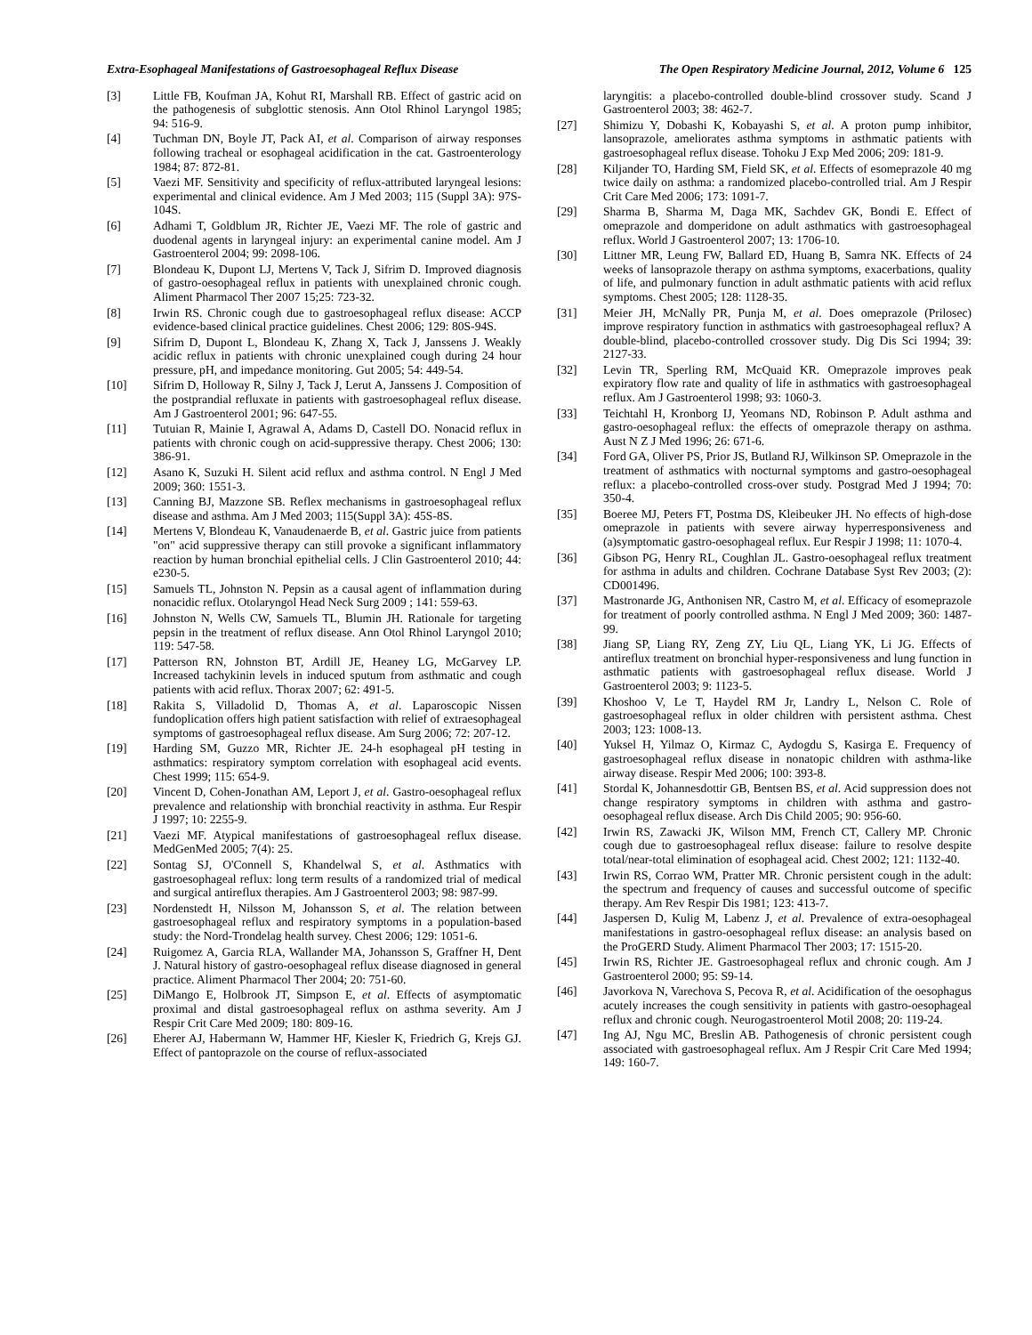Extra-Esophageal Manifestations of Gastroesophageal Reflux Disease The Open Respiratory Medicine Journal, 2012, Volume 6 125
[3] Little FB, Koufman JA, Kohut RI, Marshall RB. Effect of gastric acid on the pathogenesis of subglottic stenosis. Ann Otol Rhinol Laryngol 1985; 94: 516-9.
[4] Tuchman DN, Boyle JT, Pack AI, et al. Comparison of airway responses following tracheal or esophageal acidification in the cat. Gastroenterology 1984; 87: 872-81.
[5] Vaezi MF. Sensitivity and specificity of reflux-attributed laryngeal lesions: experimental and clinical evidence. Am J Med 2003; 115 (Suppl 3A): 97S-104S.
[6] Adhami T, Goldblum JR, Richter JE, Vaezi MF. The role of gastric and duodenal agents in laryngeal injury: an experimental canine model. Am J Gastroenterol 2004; 99: 2098-106.
[7] Blondeau K, Dupont LJ, Mertens V, Tack J, Sifrim D. Improved diagnosis of gastro-oesophageal reflux in patients with unexplained chronic cough. Aliment Pharmacol Ther 2007 15;25: 723-32.
[8] Irwin RS. Chronic cough due to gastroesophageal reflux disease: ACCP evidence-based clinical practice guidelines. Chest 2006; 129: 80S-94S.
[9] Sifrim D, Dupont L, Blondeau K, Zhang X, Tack J, Janssens J. Weakly acidic reflux in patients with chronic unexplained cough during 24 hour pressure, pH, and impedance monitoring. Gut 2005; 54: 449-54.
[10] Sifrim D, Holloway R, Silny J, Tack J, Lerut A, Janssens J. Composition of the postprandial refluxate in patients with gastroesophageal reflux disease. Am J Gastroenterol 2001; 96: 647-55.
[11] Tutuian R, Mainie I, Agrawal A, Adams D, Castell DO. Nonacid reflux in patients with chronic cough on acid-suppressive therapy. Chest 2006; 130: 386-91.
[12] Asano K, Suzuki H. Silent acid reflux and asthma control. N Engl J Med 2009; 360: 1551-3.
[13] Canning BJ, Mazzone SB. Reflex mechanisms in gastroesophageal reflux disease and asthma. Am J Med 2003; 115(Suppl 3A): 45S-8S.
[14] Mertens V, Blondeau K, Vanaudenaerde B, et al. Gastric juice from patients "on" acid suppressive therapy can still provoke a significant inflammatory reaction by human bronchial epithelial cells. J Clin Gastroenterol 2010; 44: e230-5.
[15] Samuels TL, Johnston N. Pepsin as a causal agent of inflammation during nonacidic reflux. Otolaryngol Head Neck Surg 2009 ; 141: 559-63.
[16] Johnston N, Wells CW, Samuels TL, Blumin JH. Rationale for targeting pepsin in the treatment of reflux disease. Ann Otol Rhinol Laryngol 2010; 119: 547-58.
[17] Patterson RN, Johnston BT, Ardill JE, Heaney LG, McGarvey LP. Increased tachykinin levels in induced sputum from asthmatic and cough patients with acid reflux. Thorax 2007; 62: 491-5.
[18] Rakita S, Villadolid D, Thomas A, et al. Laparoscopic Nissen fundoplication offers high patient satisfaction with relief of extraesophageal symptoms of gastroesophageal reflux disease. Am Surg 2006; 72: 207-12.
[19] Harding SM, Guzzo MR, Richter JE. 24-h esophageal pH testing in asthmatics: respiratory symptom correlation with esophageal acid events. Chest 1999; 115: 654-9.
[20] Vincent D, Cohen-Jonathan AM, Leport J, et al. Gastro-oesophageal reflux prevalence and relationship with bronchial reactivity in asthma. Eur Respir J 1997; 10: 2255-9.
[21] Vaezi MF. Atypical manifestations of gastroesophageal reflux disease. MedGenMed 2005; 7(4): 25.
[22] Sontag SJ, O'Connell S, Khandelwal S, et al. Asthmatics with gastroesophageal reflux: long term results of a randomized trial of medical and surgical antireflux therapies. Am J Gastroenterol 2003; 98: 987-99.
[23] Nordenstedt H, Nilsson M, Johansson S, et al. The relation between gastroesophageal reflux and respiratory symptoms in a population-based study: the Nord-Trondelag health survey. Chest 2006; 129: 1051-6.
[24] Ruigomez A, Garcia RLA, Wallander MA, Johansson S, Graffner H, Dent J. Natural history of gastro-oesophageal reflux disease diagnosed in general practice. Aliment Pharmacol Ther 2004; 20: 751-60.
[25] DiMango E, Holbrook JT, Simpson E, et al. Effects of asymptomatic proximal and distal gastroesophageal reflux on asthma severity. Am J Respir Crit Care Med 2009; 180: 809-16.
[26] Eherer AJ, Habermann W, Hammer HF, Kiesler K, Friedrich G, Krejs GJ. Effect of pantoprazole on the course of reflux-associated
laryngitis: a placebo-controlled double-blind crossover study. Scand J Gastroenterol 2003; 38: 462-7.
[27] Shimizu Y, Dobashi K, Kobayashi S, et al. A proton pump inhibitor, lansoprazole, ameliorates asthma symptoms in asthmatic patients with gastroesophageal reflux disease. Tohoku J Exp Med 2006; 209: 181-9.
[28] Kiljander TO, Harding SM, Field SK, et al. Effects of esomeprazole 40 mg twice daily on asthma: a randomized placebo-controlled trial. Am J Respir Crit Care Med 2006; 173: 1091-7.
[29] Sharma B, Sharma M, Daga MK, Sachdev GK, Bondi E. Effect of omeprazole and domperidone on adult asthmatics with gastroesophageal reflux. World J Gastroenterol 2007; 13: 1706-10.
[30] Littner MR, Leung FW, Ballard ED, Huang B, Samra NK. Effects of 24 weeks of lansoprazole therapy on asthma symptoms, exacerbations, quality of life, and pulmonary function in adult asthmatic patients with acid reflux symptoms. Chest 2005; 128: 1128-35.
[31] Meier JH, McNally PR, Punja M, et al. Does omeprazole (Prilosec) improve respiratory function in asthmatics with gastroesophageal reflux? A double-blind, placebo-controlled crossover study. Dig Dis Sci 1994; 39: 2127-33.
[32] Levin TR, Sperling RM, McQuaid KR. Omeprazole improves peak expiratory flow rate and quality of life in asthmatics with gastroesophageal reflux. Am J Gastroenterol 1998; 93: 1060-3.
[33] Teichtahl H, Kronborg IJ, Yeomans ND, Robinson P. Adult asthma and gastro-oesophageal reflux: the effects of omeprazole therapy on asthma. Aust N Z J Med 1996; 26: 671-6.
[34] Ford GA, Oliver PS, Prior JS, Butland RJ, Wilkinson SP. Omeprazole in the treatment of asthmatics with nocturnal symptoms and gastro-oesophageal reflux: a placebo-controlled cross-over study. Postgrad Med J 1994; 70: 350-4.
[35] Boeree MJ, Peters FT, Postma DS, Kleibeuker JH. No effects of high-dose omeprazole in patients with severe airway hyperresponsiveness and (a)symptomatic gastro-oesophageal reflux. Eur Respir J 1998; 11: 1070-4.
[36] Gibson PG, Henry RL, Coughlan JL. Gastro-oesophageal reflux treatment for asthma in adults and children. Cochrane Database Syst Rev 2003; (2): CD001496.
[37] Mastronarde JG, Anthonisen NR, Castro M, et al. Efficacy of esomeprazole for treatment of poorly controlled asthma. N Engl J Med 2009; 360: 1487-99.
[38] Jiang SP, Liang RY, Zeng ZY, Liu QL, Liang YK, Li JG. Effects of antireflux treatment on bronchial hyper-responsiveness and lung function in asthmatic patients with gastroesophageal reflux disease. World J Gastroenterol 2003; 9: 1123-5.
[39] Khoshoo V, Le T, Haydel RM Jr, Landry L, Nelson C. Role of gastroesophageal reflux in older children with persistent asthma. Chest 2003; 123: 1008-13.
[40] Yuksel H, Yilmaz O, Kirmaz C, Aydogdu S, Kasirga E. Frequency of gastroesophageal reflux disease in nonatopic children with asthma-like airway disease. Respir Med 2006; 100: 393-8.
[41] Stordal K, Johannesdottir GB, Bentsen BS, et al. Acid suppression does not change respiratory symptoms in children with asthma and gastro-oesophageal reflux disease. Arch Dis Child 2005; 90: 956-60.
[42] Irwin RS, Zawacki JK, Wilson MM, French CT, Callery MP. Chronic cough due to gastroesophageal reflux disease: failure to resolve despite total/near-total elimination of esophageal acid. Chest 2002; 121: 1132-40.
[43] Irwin RS, Corrao WM, Pratter MR. Chronic persistent cough in the adult: the spectrum and frequency of causes and successful outcome of specific therapy. Am Rev Respir Dis 1981; 123: 413-7.
[44] Jaspersen D, Kulig M, Labenz J, et al. Prevalence of extra-oesophageal manifestations in gastro-oesophageal reflux disease: an analysis based on the ProGERD Study. Aliment Pharmacol Ther 2003; 17: 1515-20.
[45] Irwin RS, Richter JE. Gastroesophageal reflux and chronic cough. Am J Gastroenterol 2000; 95: S9-14.
[46] Javorkova N, Varechova S, Pecova R, et al. Acidification of the oesophagus acutely increases the cough sensitivity in patients with gastro-oesophageal reflux and chronic cough. Neurogastroenterol Motil 2008; 20: 119-24.
[47] Ing AJ, Ngu MC, Breslin AB. Pathogenesis of chronic persistent cough associated with gastroesophageal reflux. Am J Respir Crit Care Med 1994; 149: 160-7.